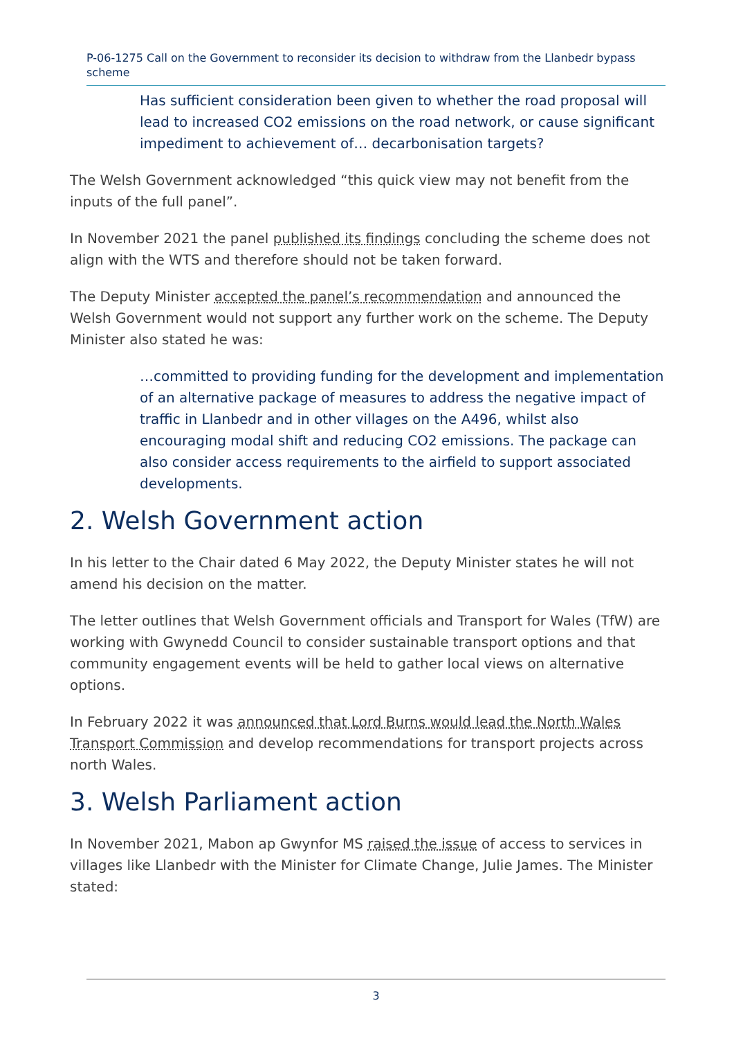P-06-1275 Call on the Government to reconsider its decision to withdraw from the Llanbedr bypass scheme
Has sufficient consideration been given to whether the road proposal will lead to increased CO2 emissions on the road network, or cause significant impediment to achievement of… decarbonisation targets?
The Welsh Government acknowledged “this quick view may not benefit from the inputs of the full panel”.
In November 2021 the panel published its findings concluding the scheme does not align with the WTS and therefore should not be taken forward.
The Deputy Minister accepted the panel’s recommendation and announced the Welsh Government would not support any further work on the scheme. The Deputy Minister also stated he was:
…committed to providing funding for the development and implementation of an alternative package of measures to address the negative impact of traffic in Llanbedr and in other villages on the A496, whilst also encouraging modal shift and reducing CO2 emissions. The package can also consider access requirements to the airfield to support associated developments.
2. Welsh Government action
In his letter to the Chair dated 6 May 2022, the Deputy Minister states he will not amend his decision on the matter.
The letter outlines that Welsh Government officials and Transport for Wales (TfW) are working with Gwynedd Council to consider sustainable transport options and that community engagement events will be held to gather local views on alternative options.
In February 2022 it was announced that Lord Burns would lead the North Wales Transport Commission and develop recommendations for transport projects across north Wales.
3. Welsh Parliament action
In November 2021, Mabon ap Gwynfor MS raised the issue of access to services in villages like Llanbedr with the Minister for Climate Change, Julie James. The Minister stated:
3